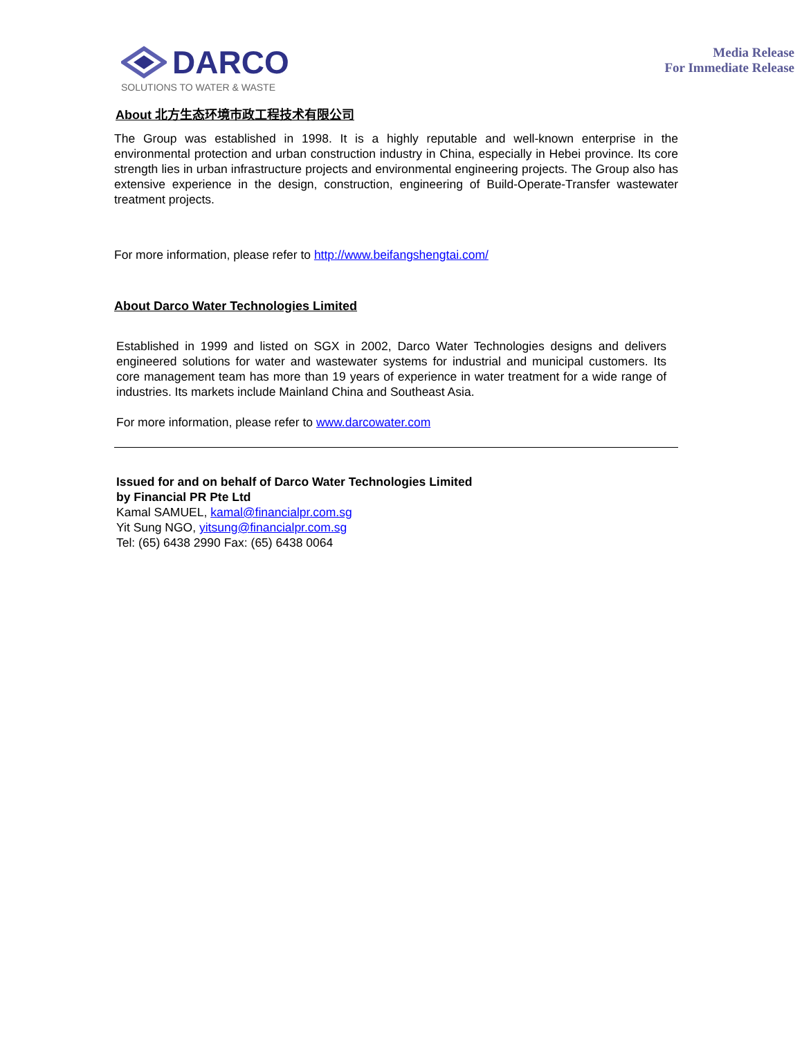DARCO
SOLUTIONS TO WATER & WASTE
Media Release
For Immediate Release
About 北方生态环境市政工程技术有限公司
The Group was established in 1998. It is a highly reputable and well-known enterprise in the environmental protection and urban construction industry in China, especially in Hebei province. Its core strength lies in urban infrastructure projects and environmental engineering projects. The Group also has extensive experience in the design, construction, engineering of Build-Operate-Transfer wastewater treatment projects.
For more information, please refer to http://www.beifangshengtai.com/
About Darco Water Technologies Limited
Established in 1999 and listed on SGX in 2002, Darco Water Technologies designs and delivers engineered solutions for water and wastewater systems for industrial and municipal customers. Its core management team has more than 19 years of experience in water treatment for a wide range of industries. Its markets include Mainland China and Southeast Asia.
For more information, please refer to www.darcowater.com
Issued for and on behalf of Darco Water Technologies Limited
by Financial PR Pte Ltd
Kamal SAMUEL, kamal@financialpr.com.sg
Yit Sung NGO, yitsung@financialpr.com.sg
Tel: (65) 6438 2990 Fax: (65) 6438 0064